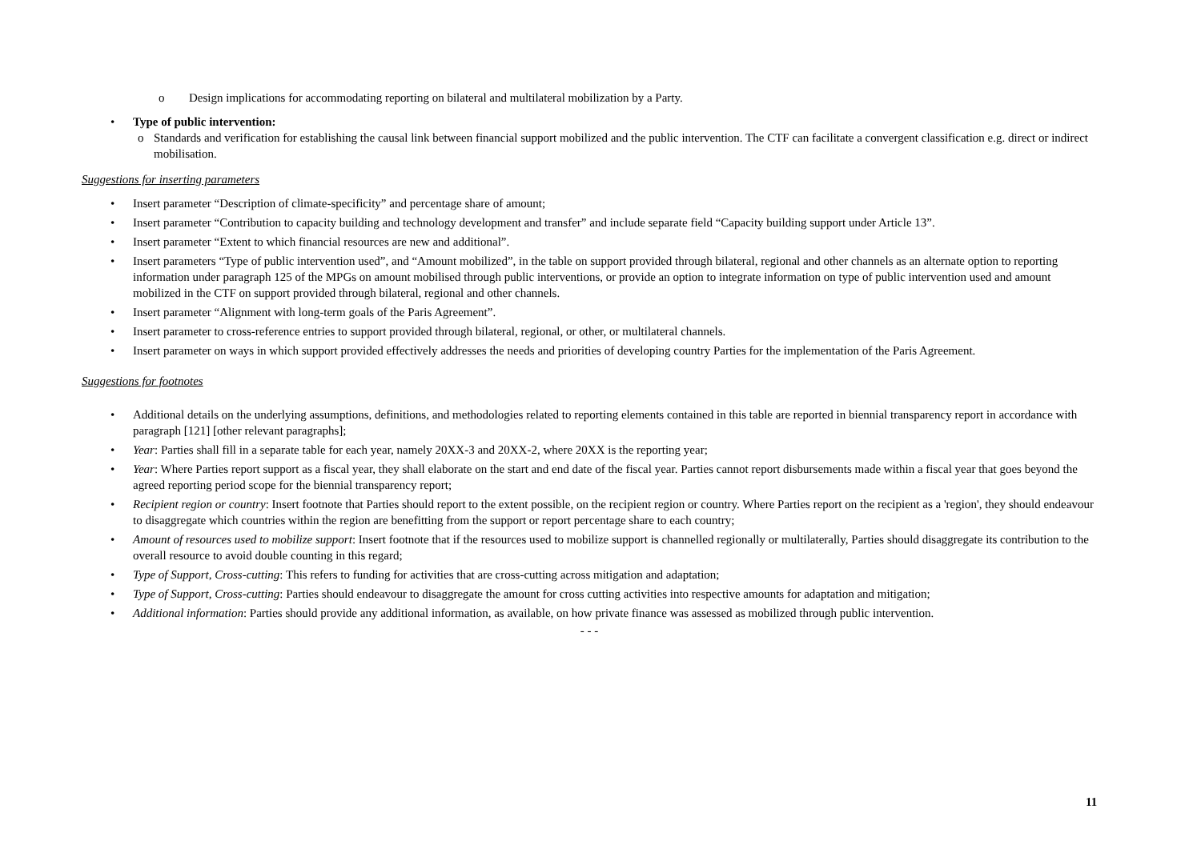o Design implications for accommodating reporting on bilateral and multilateral mobilization by a Party.
• Type of public intervention:
o Standards and verification for establishing the causal link between financial support mobilized and the public intervention. The CTF can facilitate a convergent classification e.g. direct or indirect mobilisation.
Suggestions for inserting parameters
• Insert parameter “Description of climate-specificity” and percentage share of amount;
• Insert parameter “Contribution to capacity building and technology development and transfer” and include separate field “Capacity building support under Article 13”.
• Insert parameter “Extent to which financial resources are new and additional”.
• Insert parameters “Type of public intervention used”, and “Amount mobilized”, in the table on support provided through bilateral, regional and other channels as an alternate option to reporting information under paragraph 125 of the MPGs on amount mobilised through public interventions, or provide an option to integrate information on type of public intervention used and amount mobilized in the CTF on support provided through bilateral, regional and other channels.
• Insert parameter “Alignment with long-term goals of the Paris Agreement”.
• Insert parameter to cross-reference entries to support provided through bilateral, regional, or other, or multilateral channels.
• Insert parameter on ways in which support provided effectively addresses the needs and priorities of developing country Parties for the implementation of the Paris Agreement.
Suggestions for footnotes
• Additional details on the underlying assumptions, definitions, and methodologies related to reporting elements contained in this table are reported in biennial transparency report in accordance with paragraph [121] [other relevant paragraphs];
• Year: Parties shall fill in a separate table for each year, namely 20XX-3 and 20XX-2, where 20XX is the reporting year;
• Year: Where Parties report support as a fiscal year, they shall elaborate on the start and end date of the fiscal year. Parties cannot report disbursements made within a fiscal year that goes beyond the agreed reporting period scope for the biennial transparency report;
• Recipient region or country: Insert footnote that Parties should report to the extent possible, on the recipient region or country. Where Parties report on the recipient as a 'region', they should endeavour to disaggregate which countries within the region are benefitting from the support or report percentage share to each country;
• Amount of resources used to mobilize support: Insert footnote that if the resources used to mobilize support is channelled regionally or multilaterally, Parties should disaggregate its contribution to the overall resource to avoid double counting in this regard;
• Type of Support, Cross-cutting: This refers to funding for activities that are cross-cutting across mitigation and adaptation;
• Type of Support, Cross-cutting: Parties should endeavour to disaggregate the amount for cross cutting activities into respective amounts for adaptation and mitigation;
• Additional information: Parties should provide any additional information, as available, on how private finance was assessed as mobilized through public intervention.
- - -
11